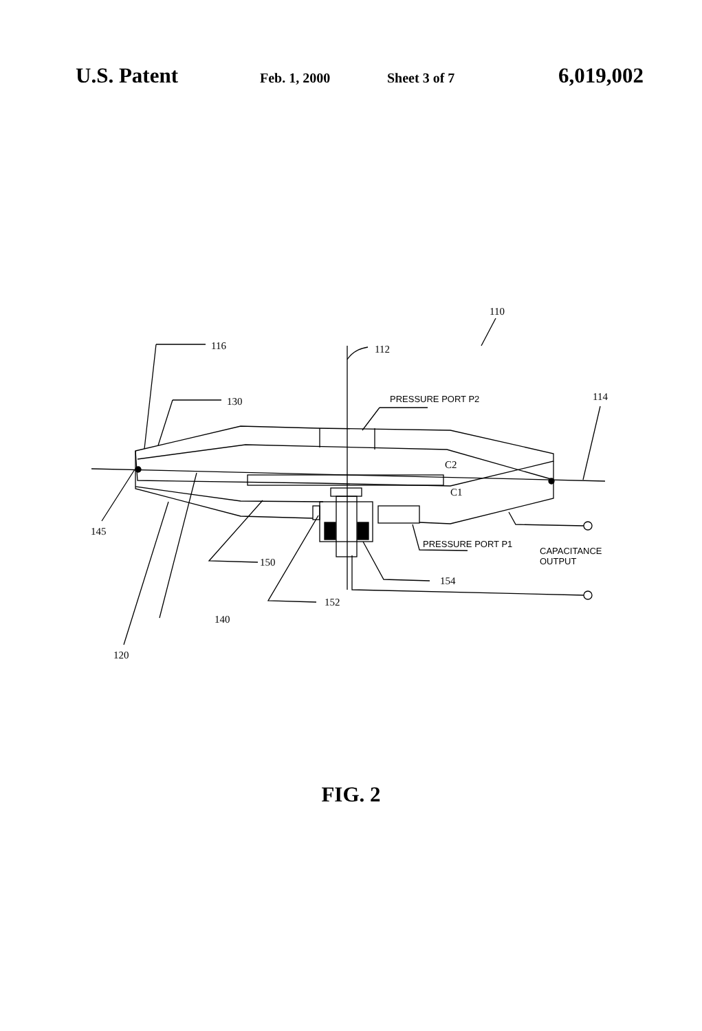U.S. Patent Feb. 1, 2000 Sheet 3 of 7 6,019,002
110
116
112
130
PRESSURE PORT P2
114
C2
C1
145
PRESSURE PORT P1
CAPACITANCE
OUTPUT
150
154
152
140
120
FIG. 2